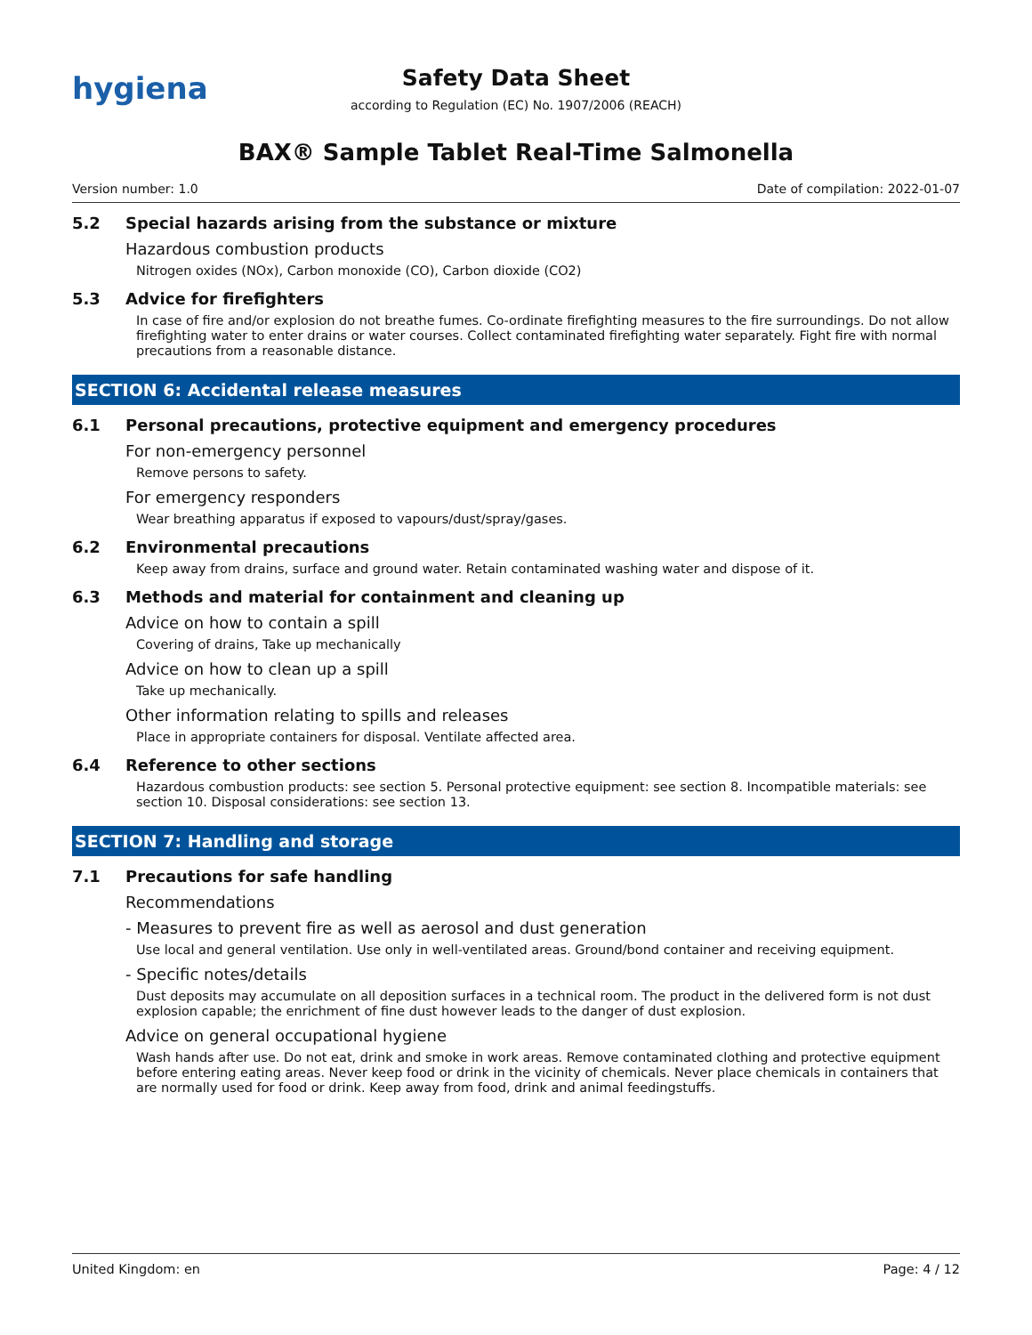hygiena
Safety Data Sheet
according to Regulation (EC) No. 1907/2006 (REACH)
BAX® Sample Tablet Real-Time Salmonella
Version number: 1.0 Date of compilation: 2022-01-07
5.2 Special hazards arising from the substance or mixture
Hazardous combustion products
Nitrogen oxides (NOx), Carbon monoxide (CO), Carbon dioxide (CO2)
5.3 Advice for firefighters
In case of fire and/or explosion do not breathe fumes. Co-ordinate firefighting measures to the fire surroundings. Do not allow firefighting water to enter drains or water courses. Collect contaminated firefighting water separately. Fight fire with normal precautions from a reasonable distance.
SECTION 6: Accidental release measures
6.1 Personal precautions, protective equipment and emergency procedures
For non-emergency personnel
Remove persons to safety.
For emergency responders
Wear breathing apparatus if exposed to vapours/dust/spray/gases.
6.2 Environmental precautions
Keep away from drains, surface and ground water. Retain contaminated washing water and dispose of it.
6.3 Methods and material for containment and cleaning up
Advice on how to contain a spill
Covering of drains, Take up mechanically
Advice on how to clean up a spill
Take up mechanically.
Other information relating to spills and releases
Place in appropriate containers for disposal. Ventilate affected area.
6.4 Reference to other sections
Hazardous combustion products: see section 5. Personal protective equipment: see section 8. Incompatible materials: see section 10. Disposal considerations: see section 13.
SECTION 7: Handling and storage
7.1 Precautions for safe handling
Recommendations
- Measures to prevent fire as well as aerosol and dust generation
Use local and general ventilation. Use only in well-ventilated areas. Ground/bond container and receiving equipment.
- Specific notes/details
Dust deposits may accumulate on all deposition surfaces in a technical room. The product in the delivered form is not dust explosion capable; the enrichment of fine dust however leads to the danger of dust explosion.
Advice on general occupational hygiene
Wash hands after use. Do not eat, drink and smoke in work areas. Remove contaminated clothing and protective equipment before entering eating areas. Never keep food or drink in the vicinity of chemicals. Never place chemicals in containers that are normally used for food or drink. Keep away from food, drink and animal feedingstuffs.
United Kingdom: en Page: 4 / 12